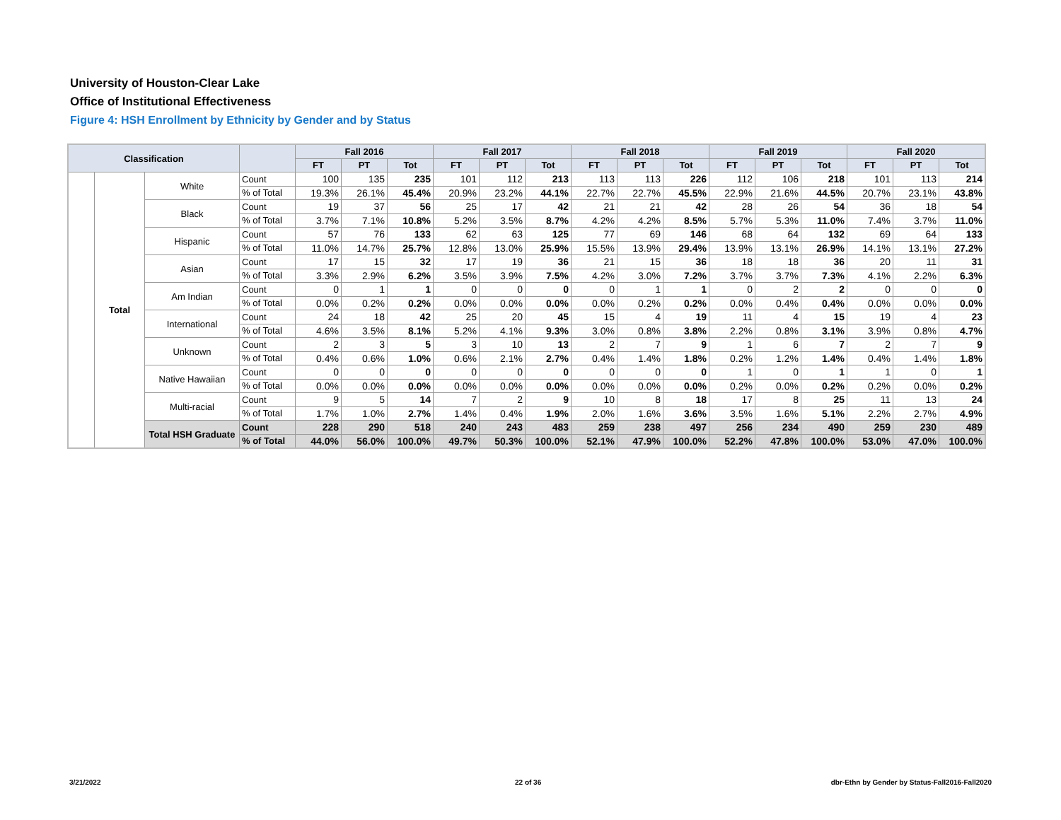University of Houston-Clear Lake
Office of Institutional Effectiveness
Figure 4: HSH Enrollment by Ethnicity by Gender and by Status
| Classification | | | | Fall 2016 | | | Fall 2017 | | | Fall 2018 | | | Fall 2019 | | | Fall 2020 | | |
| --- | --- | --- | --- | --- | --- | --- | --- | --- | --- | --- | --- | --- | --- | --- | --- | --- | --- | --- |
| | | | | FT | PT | Tot | FT | PT | Tot | FT | PT | Tot | FT | PT | Tot | FT | PT | Tot |
| | Total | White | Count | 100 | 135 | 235 | 101 | 112 | 213 | 113 | 113 | 226 | 112 | 106 | 218 | 101 | 113 | 214 |
| | | | % of Total | 19.3% | 26.1% | 45.4% | 20.9% | 23.2% | 44.1% | 22.7% | 22.7% | 45.5% | 22.9% | 21.6% | 44.5% | 20.7% | 23.1% | 43.8% |
| | | Black | Count | 19 | 37 | 56 | 25 | 17 | 42 | 21 | 21 | 42 | 28 | 26 | 54 | 36 | 18 | 54 |
| | | | % of Total | 3.7% | 7.1% | 10.8% | 5.2% | 3.5% | 8.7% | 4.2% | 4.2% | 8.5% | 5.7% | 5.3% | 11.0% | 7.4% | 3.7% | 11.0% |
| | | Hispanic | Count | 57 | 76 | 133 | 62 | 63 | 125 | 77 | 69 | 146 | 68 | 64 | 132 | 69 | 64 | 133 |
| | | | % of Total | 11.0% | 14.7% | 25.7% | 12.8% | 13.0% | 25.9% | 15.5% | 13.9% | 29.4% | 13.9% | 13.1% | 26.9% | 14.1% | 13.1% | 27.2% |
| | | Asian | Count | 17 | 15 | 32 | 17 | 19 | 36 | 21 | 15 | 36 | 18 | 18 | 36 | 20 | 11 | 31 |
| | | | % of Total | 3.3% | 2.9% | 6.2% | 3.5% | 3.9% | 7.5% | 4.2% | 3.0% | 7.2% | 3.7% | 3.7% | 7.3% | 4.1% | 2.2% | 6.3% |
| | | Am Indian | Count | 0 | 1 | 1 | 0 | 0 | 0 | 0 | 1 | 1 | 0 | 2 | 2 | 0 | 0 | 0 |
| | | | % of Total | 0.0% | 0.2% | 0.2% | 0.0% | 0.0% | 0.0% | 0.0% | 0.2% | 0.2% | 0.0% | 0.4% | 0.4% | 0.0% | 0.0% | 0.0% |
| | | International | Count | 24 | 18 | 42 | 25 | 20 | 45 | 15 | 4 | 19 | 11 | 4 | 15 | 19 | 4 | 23 |
| | | | % of Total | 4.6% | 3.5% | 8.1% | 5.2% | 4.1% | 9.3% | 3.0% | 0.8% | 3.8% | 2.2% | 0.8% | 3.1% | 3.9% | 0.8% | 4.7% |
| | | Unknown | Count | 2 | 3 | 5 | 3 | 10 | 13 | 2 | 7 | 9 | 1 | 6 | 7 | 2 | 7 | 9 |
| | | | % of Total | 0.4% | 0.6% | 1.0% | 0.6% | 2.1% | 2.7% | 0.4% | 1.4% | 1.8% | 0.2% | 1.2% | 1.4% | 0.4% | 1.4% | 1.8% |
| | | Native Hawaiian | Count | 0 | 0 | 0 | 0 | 0 | 0 | 0 | 0 | 0 | 1 | 0 | 1 | 1 | 0 | 1 |
| | | | % of Total | 0.0% | 0.0% | 0.0% | 0.0% | 0.0% | 0.0% | 0.0% | 0.0% | 0.0% | 0.2% | 0.0% | 0.2% | 0.2% | 0.0% | 0.2% |
| | | Multi-racial | Count | 9 | 5 | 14 | 7 | 2 | 9 | 10 | 8 | 18 | 17 | 8 | 25 | 11 | 13 | 24 |
| | | | % of Total | 1.7% | 1.0% | 2.7% | 1.4% | 0.4% | 1.9% | 2.0% | 1.6% | 3.6% | 3.5% | 1.6% | 5.1% | 2.2% | 2.7% | 4.9% |
| | | Total HSH Graduate | Count | 228 | 290 | 518 | 240 | 243 | 483 | 259 | 238 | 497 | 256 | 234 | 490 | 259 | 230 | 489 |
| | | | % of Total | 44.0% | 56.0% | 100.0% | 49.7% | 50.3% | 100.0% | 52.1% | 47.9% | 100.0% | 52.2% | 47.8% | 100.0% | 53.0% | 47.0% | 100.0% |
3/21/2022 22 of 36
dbr-Ethn by Gender by Status-Fall2016-Fall2020